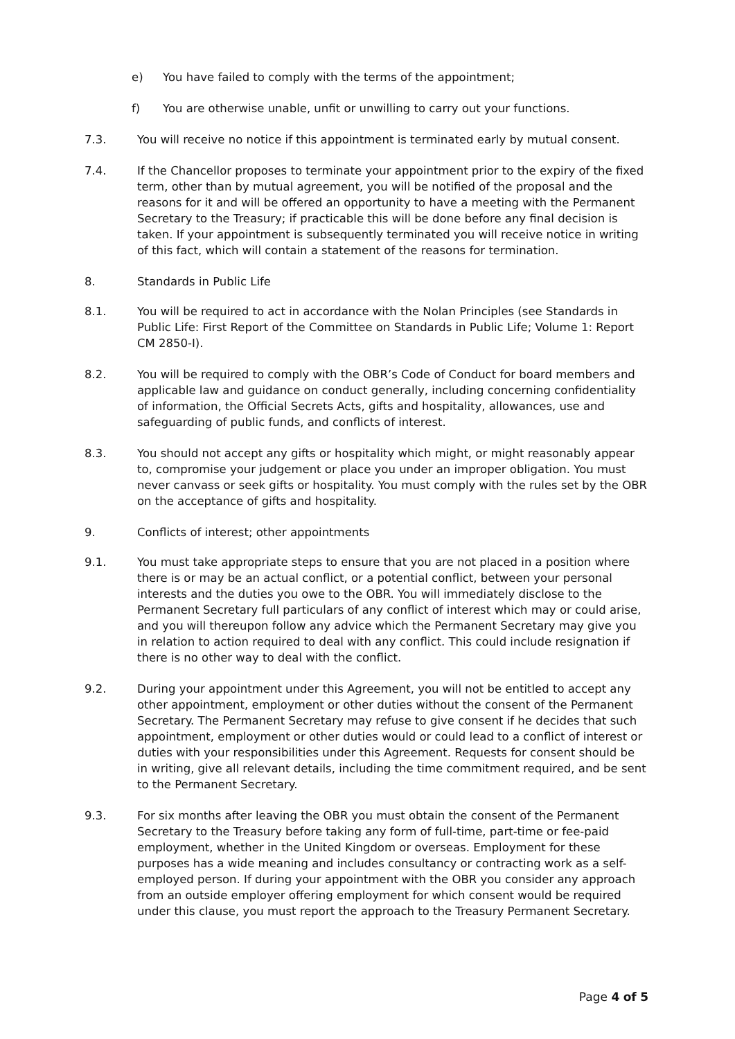e) You have failed to comply with the terms of the appointment;
f) You are otherwise unable, unfit or unwilling to carry out your functions.
7.3. You will receive no notice if this appointment is terminated early by mutual consent.
7.4. If the Chancellor proposes to terminate your appointment prior to the expiry of the fixed term, other than by mutual agreement, you will be notified of the proposal and the reasons for it and will be offered an opportunity to have a meeting with the Permanent Secretary to the Treasury; if practicable this will be done before any final decision is taken. If your appointment is subsequently terminated you will receive notice in writing of this fact, which will contain a statement of the reasons for termination.
8. Standards in Public Life
8.1. You will be required to act in accordance with the Nolan Principles (see Standards in Public Life: First Report of the Committee on Standards in Public Life; Volume 1: Report CM 2850-I).
8.2. You will be required to comply with the OBR’s Code of Conduct for board members and applicable law and guidance on conduct generally, including concerning confidentiality of information, the Official Secrets Acts, gifts and hospitality, allowances, use and safeguarding of public funds, and conflicts of interest.
8.3. You should not accept any gifts or hospitality which might, or might reasonably appear to, compromise your judgement or place you under an improper obligation. You must never canvass or seek gifts or hospitality. You must comply with the rules set by the OBR on the acceptance of gifts and hospitality.
9. Conflicts of interest; other appointments
9.1. You must take appropriate steps to ensure that you are not placed in a position where there is or may be an actual conflict, or a potential conflict, between your personal interests and the duties you owe to the OBR. You will immediately disclose to the Permanent Secretary full particulars of any conflict of interest which may or could arise, and you will thereupon follow any advice which the Permanent Secretary may give you in relation to action required to deal with any conflict. This could include resignation if there is no other way to deal with the conflict.
9.2. During your appointment under this Agreement, you will not be entitled to accept any other appointment, employment or other duties without the consent of the Permanent Secretary. The Permanent Secretary may refuse to give consent if he decides that such appointment, employment or other duties would or could lead to a conflict of interest or duties with your responsibilities under this Agreement. Requests for consent should be in writing, give all relevant details, including the time commitment required, and be sent to the Permanent Secretary.
9.3. For six months after leaving the OBR you must obtain the consent of the Permanent Secretary to the Treasury before taking any form of full-time, part-time or fee-paid employment, whether in the United Kingdom or overseas. Employment for these purposes has a wide meaning and includes consultancy or contracting work as a self-employed person. If during your appointment with the OBR you consider any approach from an outside employer offering employment for which consent would be required under this clause, you must report the approach to the Treasury Permanent Secretary.
Page 4 of 5